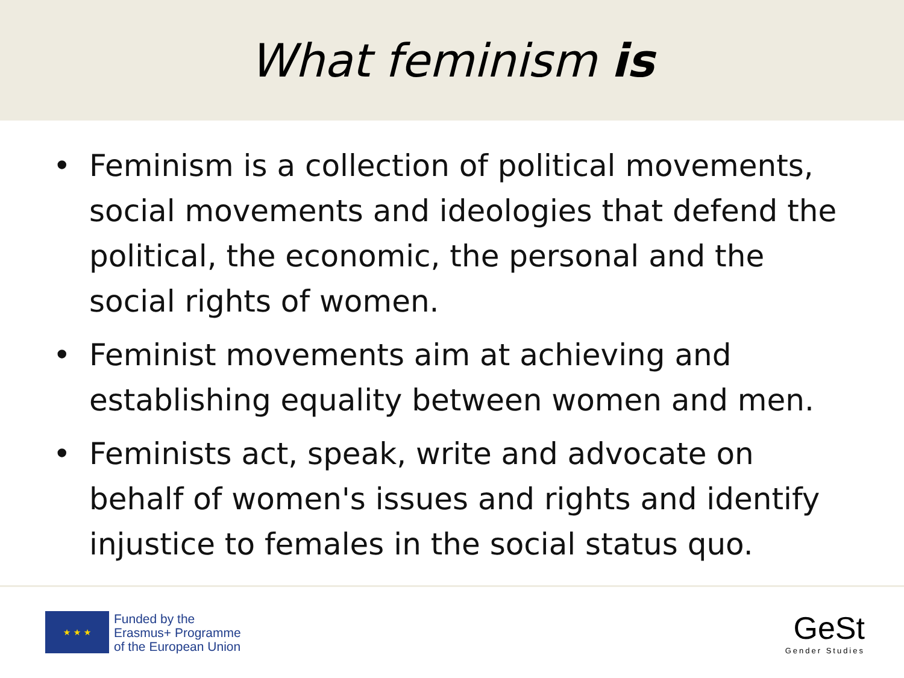What feminism is
• Feminism is a collection of political movements, social movements and ideologies that defend the political, the economic, the personal and the social rights of women.
• Feminist movements aim at achieving and establishing equality between women and men.
• Feminists act, speak, write and advocate on behalf of women's issues and rights and identify injustice to females in the social status quo.
★ ★ ★
Funded by the
Erasmus+ Programme
of the European Union
GeSt
Gender Studies